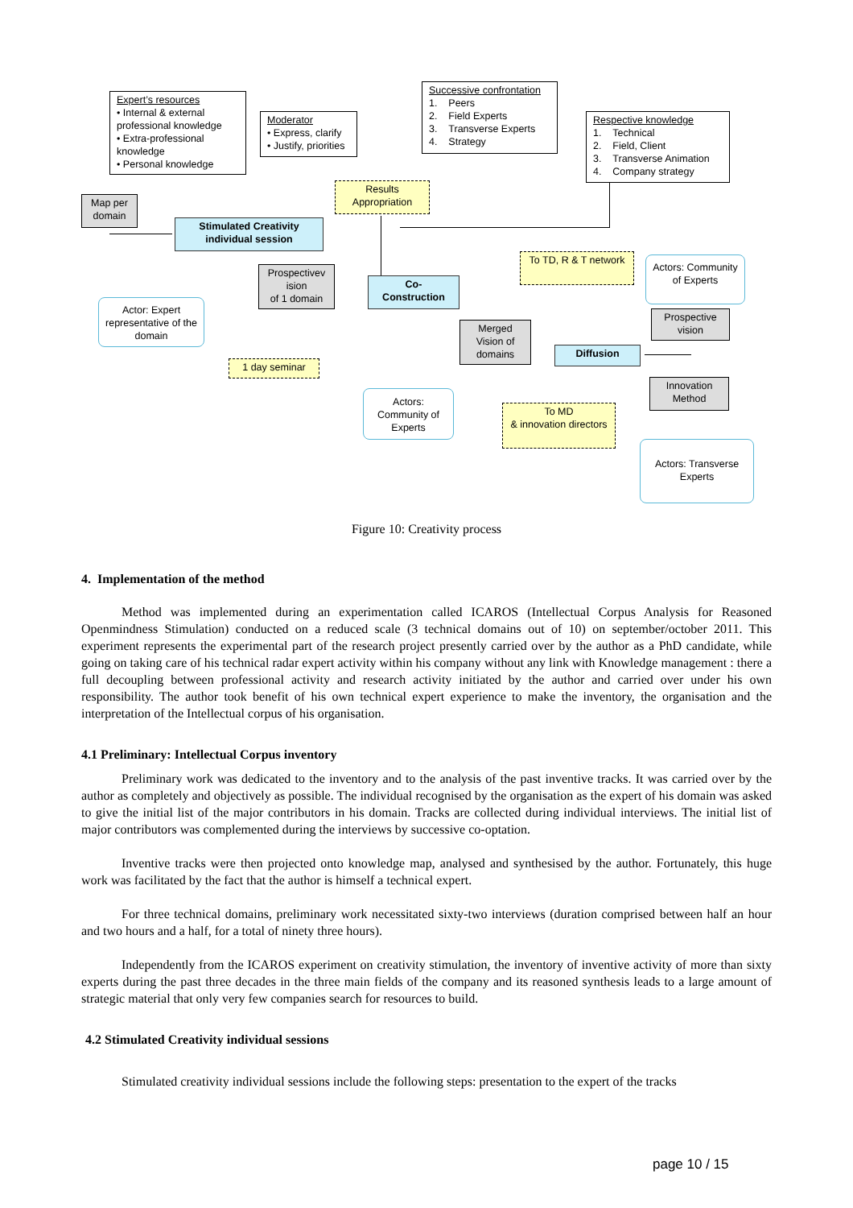Expert’s resources
• Internal & external professional knowledge
• Extra-professional knowledge
• Personal knowledge
Moderator
• Express, clarify
• Justify, priorities
Successive confrontation
1. Peers
2. Field Experts
3. Transverse Experts
4. Strategy
Respective knowledge
1. Technical
2. Field, Client
3. Transverse Animation
4. Company strategy
Map per domain
Results Appropriation
Stimulated Creativity individual session
Prospectivev ision
of 1 domain
Co-
Construction
To TD, R & T network
Actors: Community of Experts
Actor: Expert representative of the domain
Prospective vision
Merged Vision of domains
Diffusion
1 day seminar
Innovation Method
Actors: Community of Experts
To MD
& innovation directors
Actors: Transverse Experts
Figure 10: Creativity process
4. Implementation of the method
Method was implemented during an experimentation called ICAROS (Intellectual Corpus Analysis for Reasoned Openmindness Stimulation) conducted on a reduced scale (3 technical domains out of 10) on september/october 2011. This experiment represents the experimental part of the research project presently carried over by the author as a PhD candidate, while going on taking care of his technical radar expert activity within his company without any link with Knowledge management : there a full decoupling between professional activity and research activity initiated by the author and carried over under his own responsibility. The author took benefit of his own technical expert experience to make the inventory, the organisation and the interpretation of the Intellectual corpus of his organisation.
4.1 Preliminary: Intellectual Corpus inventory
Preliminary work was dedicated to the inventory and to the analysis of the past inventive tracks. It was carried over by the author as completely and objectively as possible. The individual recognised by the organisation as the expert of his domain was asked to give the initial list of the major contributors in his domain. Tracks are collected during individual interviews. The initial list of major contributors was complemented during the interviews by successive co-optation.
Inventive tracks were then projected onto knowledge map, analysed and synthesised by the author. Fortunately, this huge work was facilitated by the fact that the author is himself a technical expert.
For three technical domains, preliminary work necessitated sixty-two interviews (duration comprised between half an hour and two hours and a half, for a total of ninety three hours).
Independently from the ICAROS experiment on creativity stimulation, the inventory of inventive activity of more than sixty experts during the past three decades in the three main fields of the company and its reasoned synthesis leads to a large amount of strategic material that only very few companies search for resources to build.
4.2 Stimulated Creativity individual sessions
Stimulated creativity individual sessions include the following steps: presentation to the expert of the tracks
page 10 / 15